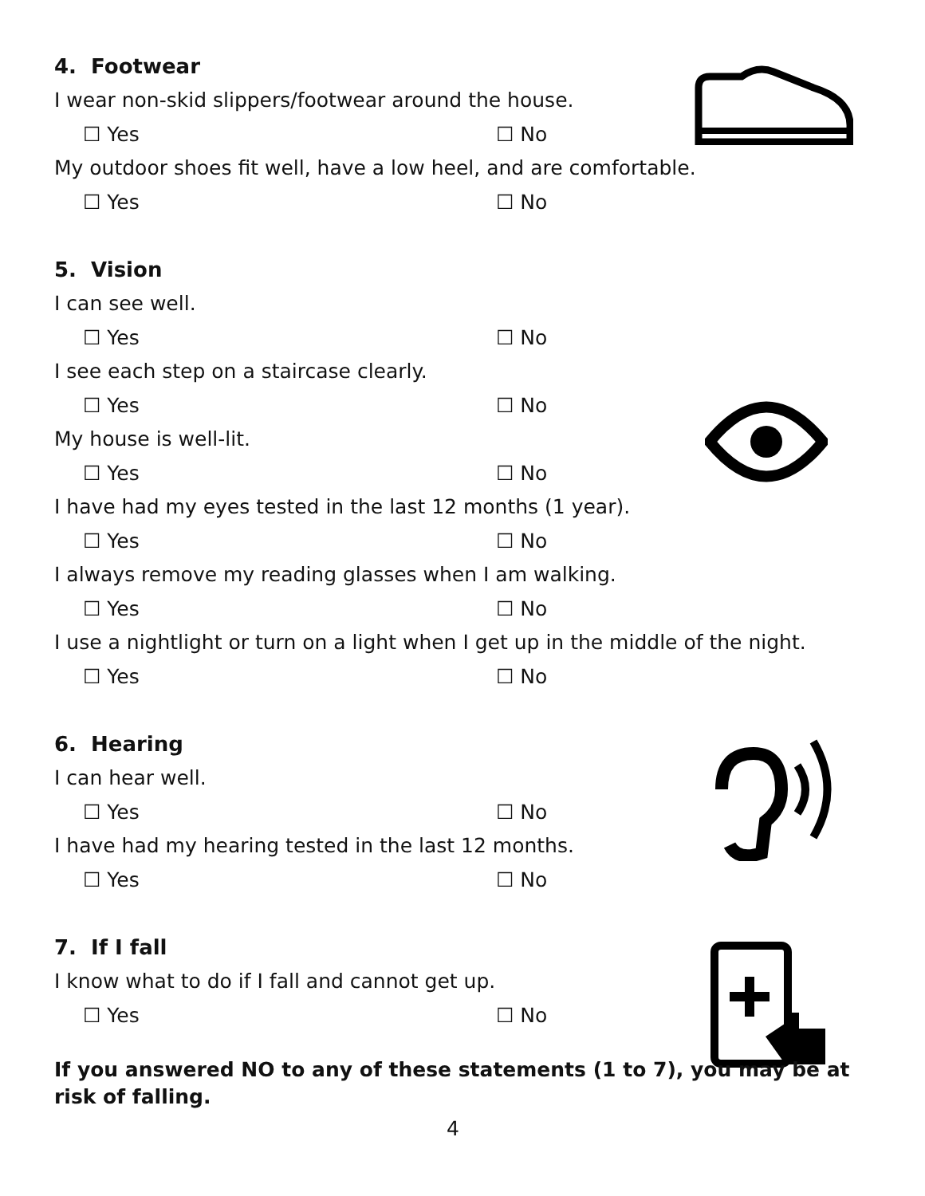4. Footwear
I wear non-skid slippers/footwear around the house.
☐ Yes ☐ No
My outdoor shoes fit well, have a low heel, and are comfortable.
☐ Yes ☐ No
5. Vision
I can see well.
☐ Yes ☐ No
I see each step on a staircase clearly.
☐ Yes ☐ No
My house is well-lit.
☐ Yes ☐ No
I have had my eyes tested in the last 12 months (1 year).
☐ Yes ☐ No
I always remove my reading glasses when I am walking.
☐ Yes ☐ No
I use a nightlight or turn on a light when I get up in the middle of the night.
☐ Yes ☐ No
6. Hearing
I can hear well.
☐ Yes ☐ No
I have had my hearing tested in the last 12 months.
☐ Yes ☐ No
7. If I fall
I know what to do if I fall and cannot get up.
☐ Yes ☐ No
If you answered NO to any of these statements (1 to 7), you may be at risk of falling.
4